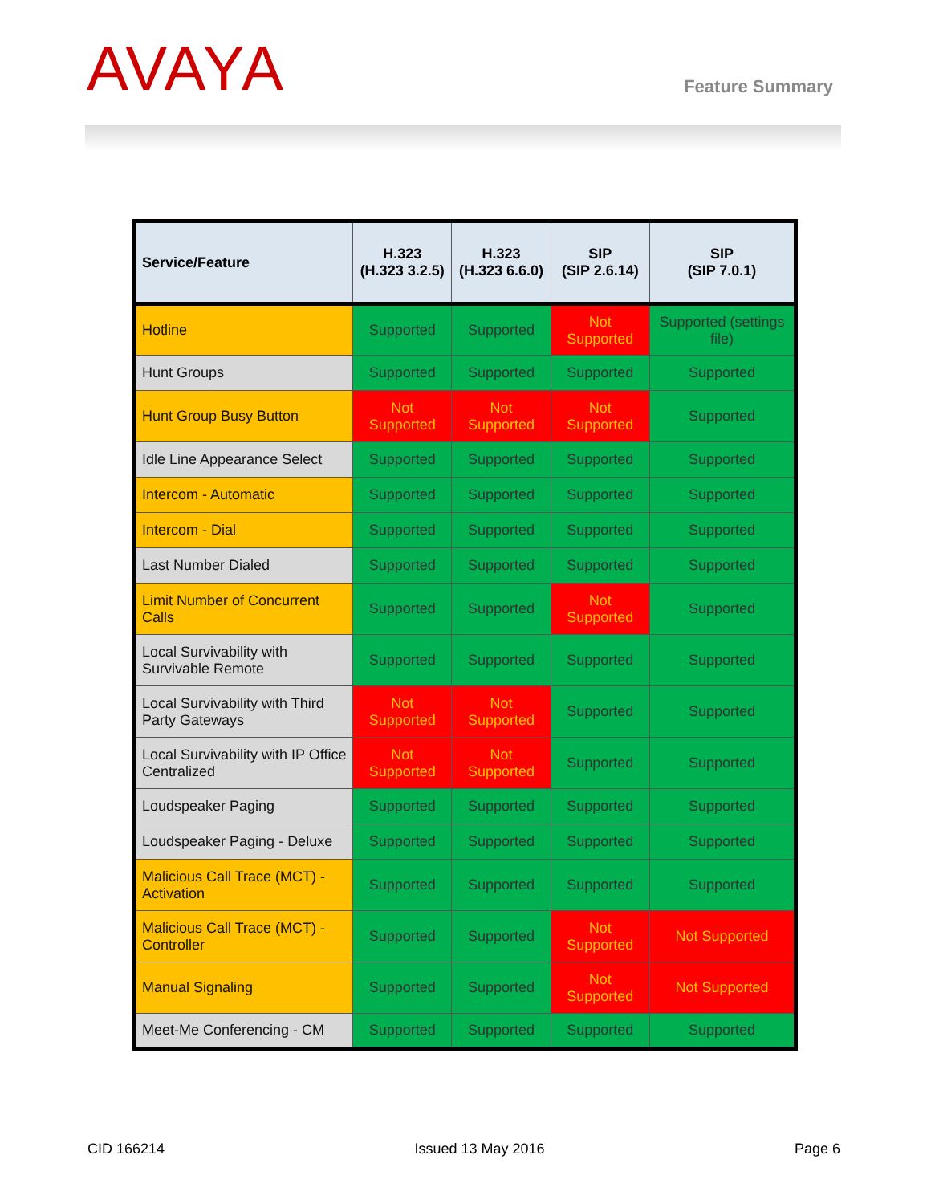AVAYA Feature Summary
| Service/Feature | H.323 (H.323 3.2.5) | H.323 (H.323 6.6.0) | SIP (SIP 2.6.14) | SIP (SIP 7.0.1) |
| --- | --- | --- | --- | --- |
| Hotline | Supported | Supported | Not Supported | Supported (settings file) |
| Hunt Groups | Supported | Supported | Supported | Supported |
| Hunt Group Busy Button | Not Supported | Not Supported | Not Supported | Supported |
| Idle Line Appearance Select | Supported | Supported | Supported | Supported |
| Intercom - Automatic | Supported | Supported | Supported | Supported |
| Intercom - Dial | Supported | Supported | Supported | Supported |
| Last Number Dialed | Supported | Supported | Supported | Supported |
| Limit Number of Concurrent Calls | Supported | Supported | Not Supported | Supported |
| Local Survivability with Survivable Remote | Supported | Supported | Supported | Supported |
| Local Survivability with Third Party Gateways | Not Supported | Not Supported | Supported | Supported |
| Local Survivability with IP Office Centralized | Not Supported | Not Supported | Supported | Supported |
| Loudspeaker Paging | Supported | Supported | Supported | Supported |
| Loudspeaker Paging - Deluxe | Supported | Supported | Supported | Supported |
| Malicious Call Trace (MCT) - Activation | Supported | Supported | Supported | Supported |
| Malicious Call Trace (MCT) - Controller | Supported | Supported | Not Supported | Not Supported |
| Manual Signaling | Supported | Supported | Not Supported | Not Supported |
| Meet-Me Conferencing - CM | Supported | Supported | Supported | Supported |
CID 166214 Issued 13 May 2016 Page 6